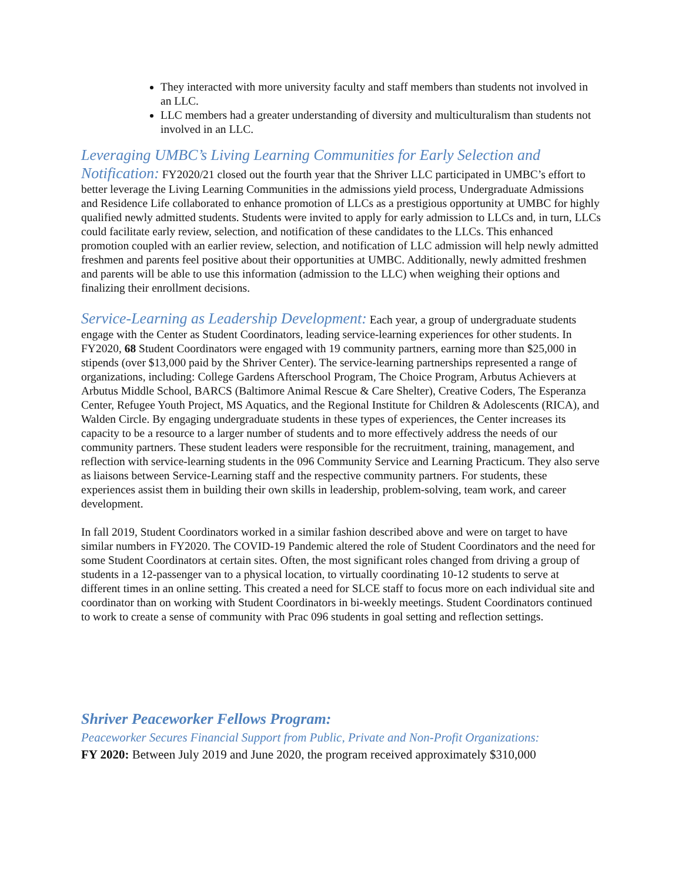They interacted with more university faculty and staff members than students not involved in an LLC.
LLC members had a greater understanding of diversity and multiculturalism than students not involved in an LLC.
Leveraging UMBC’s Living Learning Communities for Early Selection and Notification: FY2020/21 closed out the fourth year that the Shriver LLC participated in UMBC’s effort to better leverage the Living Learning Communities in the admissions yield process, Undergraduate Admissions and Residence Life collaborated to enhance promotion of LLCs as a prestigious opportunity at UMBC for highly qualified newly admitted students. Students were invited to apply for early admission to LLCs and, in turn, LLCs could facilitate early review, selection, and notification of these candidates to the LLCs. This enhanced promotion coupled with an earlier review, selection, and notification of LLC admission will help newly admitted freshmen and parents feel positive about their opportunities at UMBC. Additionally, newly admitted freshmen and parents will be able to use this information (admission to the LLC) when weighing their options and finalizing their enrollment decisions.
Service-Learning as Leadership Development: Each year, a group of undergraduate students engage with the Center as Student Coordinators, leading service-learning experiences for other students. In FY2020, 68 Student Coordinators were engaged with 19 community partners, earning more than $25,000 in stipends (over $13,000 paid by the Shriver Center). The service-learning partnerships represented a range of organizations, including: College Gardens Afterschool Program, The Choice Program, Arbutus Achievers at Arbutus Middle School, BARCS (Baltimore Animal Rescue & Care Shelter), Creative Coders, The Esperanza Center, Refugee Youth Project, MS Aquatics, and the Regional Institute for Children & Adolescents (RICA), and Walden Circle. By engaging undergraduate students in these types of experiences, the Center increases its capacity to be a resource to a larger number of students and to more effectively address the needs of our community partners. These student leaders were responsible for the recruitment, training, management, and reflection with service-learning students in the 096 Community Service and Learning Practicum. They also serve as liaisons between Service-Learning staff and the respective community partners. For students, these experiences assist them in building their own skills in leadership, problem-solving, team work, and career development.
In fall 2019, Student Coordinators worked in a similar fashion described above and were on target to have similar numbers in FY2020. The COVID-19 Pandemic altered the role of Student Coordinators and the need for some Student Coordinators at certain sites. Often, the most significant roles changed from driving a group of students in a 12-passenger van to a physical location, to virtually coordinating 10-12 students to serve at different times in an online setting. This created a need for SLCE staff to focus more on each individual site and coordinator than on working with Student Coordinators in bi-weekly meetings. Student Coordinators continued to work to create a sense of community with Prac 096 students in goal setting and reflection settings.
Shriver Peaceworker Fellows Program:
Peaceworker Secures Financial Support from Public, Private and Non-Profit Organizations:
FY 2020: Between July 2019 and June 2020, the program received approximately $310,000